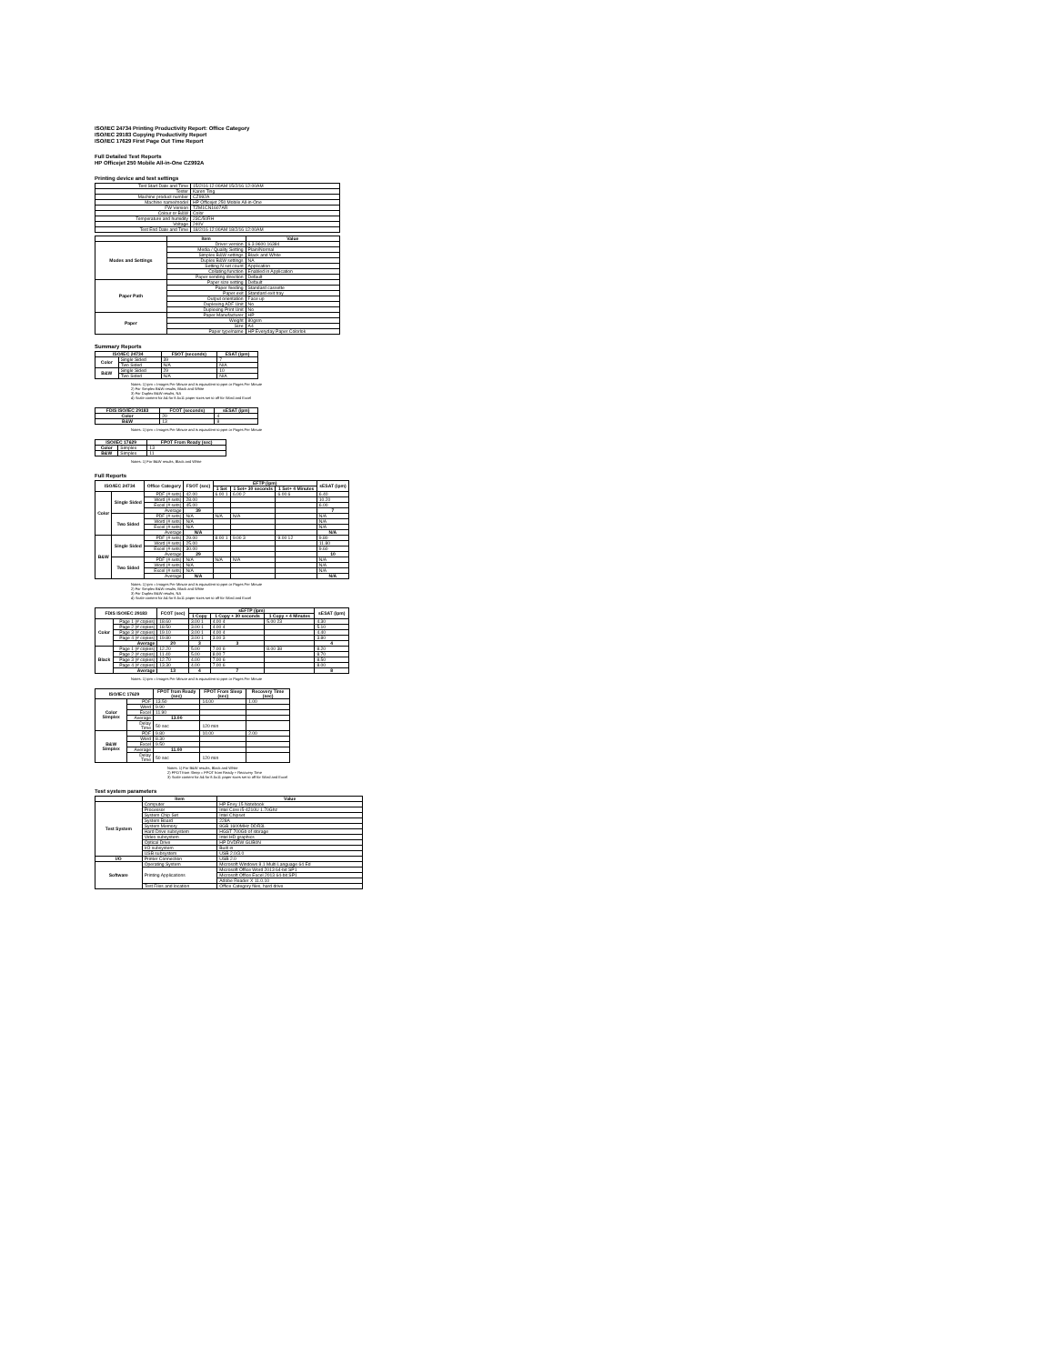ISO/IEC 24734 Printing Productivity Report: Office Category
ISO/IEC 29183 Copying Productivity Report
ISO/IEC 17629 First Page Out Time Report
Full Detailed Test Reports
HP Officejet 250 Mobile All-in-One CZ992A
Printing device and test settings
| Test Start Date and Time | 15/2/16 12:00AM 15/2/16 12:00AM |
| Tester | Karen Ting |
| Machine product number | CZ992A |
| Machine name/model | HP Officejet 250 Mobile All-in-One |
| FW Version | TZM1CN1607AR |
| Colour or B&W | Color |
| Temperature and humidity | 23C/50RH |
| Voltage | 240V |
| Test End Date and Time | 18/2/16 12:00AM 18/2/16 12:00AM |
| | Item | Value |
| --- | --- | --- |
| Modes and Settings | Driver version | 6.3.9600.16384 |
| | Media / Quality Setting | Plain/Normal |
| | Simplex B&W settings | Black and White |
| | Duplex B&W settings | NA |
| | Setting N set count | Application |
| | Collating function | Enabled in Application |
| | Paper sending direction | Default |
| Paper Path | Paper size setting | Default |
| | Paper feeding | Standard cassette |
| | Paper exit | Standard exit tray |
| | Output orientation | Face up |
| | Duplexing ADF Unit | No |
| | Duplexing Print Unit | No |
| Paper | Paper Manufacturer | HP |
| | Weight | 80gsm |
| | Size | A4 |
| | Paper type/name | HP Everyday Paper Colorlok |
Summary Reports
| ISO/IEC 24734 | | FSOT (seconds) | ESAT (ipm) |
| --- | --- | --- | --- |
| Color | Single Sided | 39 | 7 |
| | Two Sided | N/A | N/A |
| B&W | Single Sided | 29 | 10 |
| | Two Sided | N/A | N/A |
Notes: 1) ipm = Images Per Minute and is equivalent to ppm or Pages Per Minute
2) For Simplex B&W results, Black and White
3) For Duplex B&W results, NA
4) Scale content for A4 for 8.5x11 paper sizes set to off for Word and Excel
| FDIS ISO/IEC 29183 | FCOT (seconds) | sESAT (ipm) |
| --- | --- | --- |
| Color | 20 | 4 |
| B&W | 13 | 8 |
Notes: 1) ipm = Images Per Minute and is equivalent to ppm or Pages Per Minute
| ISO/IEC 17629 | | FPOT From Ready (sec) |
| --- | --- | --- |
| Color | Simplex | 13 |
| B&W | Simplex | 11 |
Notes: 1) For B&W results, Black and White
Full Reports
| ISO/IEC 24734 | | Office Category | FSOT (sec) | EFTP (ipm) | | | sESAT (ipm) |
| --- | --- | --- | --- | --- | --- | --- | --- |
| | | | | 1 Set | 1 Set+ 30 seconds | 1 Set+ 4 Minutes | |
| Color | Single Sided | PDF (# sets) | 42.00 | 6.00 1 | 6.00 2 | 6.00 6 | 6.40 |
| | | Word (# sets) | 28.00 | | | | 10.20 |
| | | Excel (# sets) | 45.00 | | | | 6.00 |
| | | Average | 39 | | | | 7 |
| | Two Sided | PDF (# sets) | N/A | N/A | N/A | | N/A |
| | | Word (# sets) | N/A | | | | N/A |
| | | Excel (# sets) | N/A | | | | N/A |
| | | Average | N/A | | | | N/A |
| B&W | Single Sided | PDF (# sets) | 29.00 | 8.00 1 | 9.00 3 | 9.00 12 | 9.80 |
| | | Word (# sets) | 25.00 | | | | 11.80 |
| | | Excel (# sets) | 30.00 | | | | 9.60 |
| | | Average | 29 | | | | 10 |
| | Two Sided | PDF (# sets) | N/A | N/A | N/A | | N/A |
| | | Word (# sets) | N/A | | | | N/A |
| | | Excel (# sets) | N/A | | | | N/A |
| | | Average | N/A | | | | N/A |
Notes: 1) ipm = Images Per Minute and is equivalent to ppm or Pages Per Minute
2) For Simplex B&W results, Black and White
3) For Duplex B&W results, NA
4) Scale content for A4 for 8.5x11 paper sizes set to off for Word and Excel
| FDIS ISO/IEC 29183 | | FCOT (sec) | sEFTP (ipm) | | | sESAT (ipm) |
| --- | --- | --- | --- | --- | --- | --- |
| | | | 1 Copy | 1 Copy + 30 seconds | 1 Copy + 4 Minutes | |
| Color | Page 1 (# copies) | 18.60 | 3.00 1 | 4.00 4 | 5.00 23 | 4.30 |
| | Page 2 (# copies) | 18.50 | 3.00 1 | 4.00 4 | | 5.10 |
| | Page 3 (# copies) | 19.10 | 3.00 1 | 4.00 4 | | 4.40 |
| | Page 4 (# copies) | 19.80 | 3.00 1 | 3.00 3 | | 3.80 |
| | Average | 20 | 3 | 3 | | 4 |
| Black | Page 1 (# copies) | 12.20 | 5.00 | 7.00 6 | 8.00 38 | 8.20 |
| | Page 2 (# copies) | 11.40 | 5.00 | 8.00 7 | | 8.70 |
| | Page 3 (# copies) | 12.70 | 4.00 | 7.00 6 | | 8.50 |
| | Page 4 (# copies) | 13.30 | 4.00 | 7.00 6 | | 8.00 |
| | Average | 13 | 4 | 7 | | 8 |
Notes: 1) ipm = Images Per Minute and is equivalent to ppm or Pages Per Minute
| ISO/IEC 17629 | | FPOT from Ready (sec) | FPOT From Sleep (sec) | Recovery Time (sec) |
| --- | --- | --- | --- | --- |
| Color Simplex | PDF | 13.50 | 14.00 | 1.00 |
| | Word | 9.90 | | |
| | Excel | 11.90 | | |
| | Average | 13.00 | | |
| | Delay Time | 50 sec | 120 min | |
| B&W Simplex | PDF | 9.80 | 10.00 | 2.00 |
| | Word | 8.30 | | |
| | Excel | 9.50 | | |
| | Average | 11.00 | | |
| | Delay Time | 50 sec | 120 min | |
Notes: 1) For B&W results, Black and White
2) FPOT from Sleep = FPOT from Ready + Recovery Time
3) Scale content for A4 for 8.5x11 paper sizes set to off for Word and Excel
Test system parameters
| | Item | Value |
| --- | --- | --- |
| Test System | Computer | HP Envy 15 Notebook |
| | Processor | Intel Core i5-4210U 1.70Ghz |
| | System Chip Set | Intel Chipset |
| | System Board | 228A |
| | System Memory | 8GB 1600MHz DDR3L |
| | Hard Drive subsystem | HGST 700Gb of storage |
| | Video subsystem | Intel HD graphics |
| | Optical Drive | HP DVDRW GUB0N |
| | I/O subsystem | Built in |
| | USB subsystem | USB 2.0/3.0 |
| I/O | Printer Connection | USB 2.0 |
| Software | Operating System | Microsoft Windows 8.1 Multi Language 64 Ed |
| | Printing Applications | Microsoft Office Word 2013 64-bit SP1 |
| | | Microsoft Office Excel 2013 64-bit SP1 |
| | | Adobe Reader X 11.0.10 |
| | Test Files and location | Office Category files, hard drive |